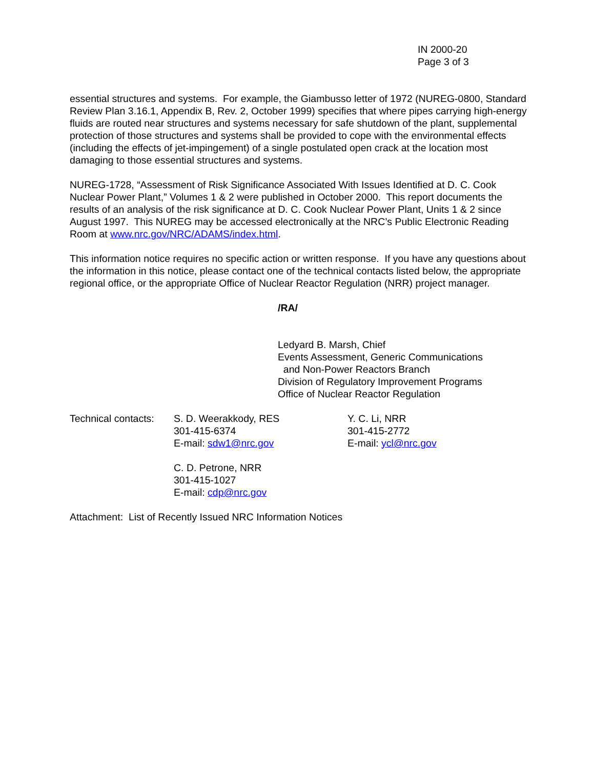IN 2000-20
Page 3 of 3
essential structures and systems. For example, the Giambusso letter of 1972 (NUREG-0800, Standard Review Plan 3.16.1, Appendix B, Rev. 2, October 1999) specifies that where pipes carrying high-energy fluids are routed near structures and systems necessary for safe shutdown of the plant, supplemental protection of those structures and systems shall be provided to cope with the environmental effects (including the effects of jet-impingement) of a single postulated open crack at the location most damaging to those essential structures and systems.
NUREG-1728, “Assessment of Risk Significance Associated With Issues Identified at D. C. Cook Nuclear Power Plant,” Volumes 1 & 2 were published in October 2000. This report documents the results of an analysis of the risk significance at D. C. Cook Nuclear Power Plant, Units 1 & 2 since August 1997. This NUREG may be accessed electronically at the NRC’s Public Electronic Reading Room at www.nrc.gov/NRC/ADAMS/index.html.
This information notice requires no specific action or written response. If you have any questions about the information in this notice, please contact one of the technical contacts listed below, the appropriate regional office, or the appropriate Office of Nuclear Reactor Regulation (NRR) project manager.
/RA/
Ledyard B. Marsh, Chief
Events Assessment, Generic Communications
and Non-Power Reactors Branch
Division of Regulatory Improvement Programs
Office of Nuclear Reactor Regulation
| Technical contacts: | S. D. Weerakkody, RES 301-415-6374 E-mail: sdw1@nrc.gov | Y. C. Li, NRR 301-415-2772 E-mail: ycl@nrc.gov |
| | C. D. Petrone, NRR 301-415-1027 E-mail: cdp@nrc.gov | |
Attachment: List of Recently Issued NRC Information Notices